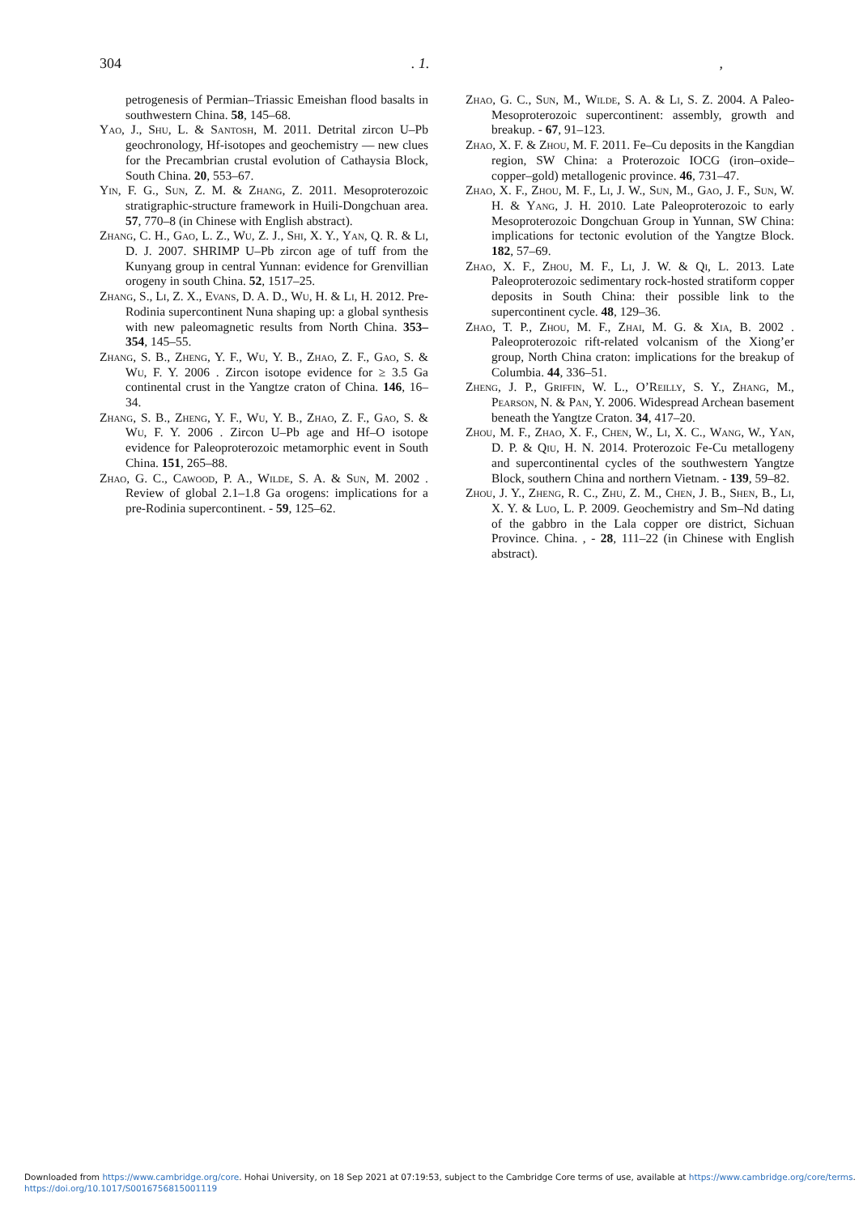304. 1.,
petrogenesis of Permian–Triassic Emeishan flood basalts in southwestern China. 58, 145–68.
Yao, J., Shu, L. & Santosh, M. 2011. Detrital zircon U–Pb geochronology, Hf-isotopes and geochemistry — new clues for the Precambrian crustal evolution of Cathaysia Block, South China. 20, 553–67.
Yin, F. G., Sun, Z. M. & Zhang, Z. 2011. Mesoproterozoic stratigraphic-structure framework in Huili-Dongchuan area. 57, 770–8 (in Chinese with English abstract).
Zhang, C. H., Gao, L. Z., Wu, Z. J., Shi, X. Y., Yan, Q. R. & Li, D. J. 2007. SHRIMP U–Pb zircon age of tuff from the Kunyang group in central Yunnan: evidence for Grenvillian orogeny in south China. 52, 1517–25.
Zhang, S., Li, Z. X., Evans, D. A. D., Wu, H. & Li, H. 2012. Pre-Rodinia supercontinent Nuna shaping up: a global synthesis with new paleomagnetic results from North China. 353–354, 145–55.
Zhang, S. B., Zheng, Y. F., Wu, Y. B., Zhao, Z. F., Gao, S. & Wu, F. Y. 2006 . Zircon isotope evidence for ≥ 3.5 Ga continental crust in the Yangtze craton of China. 146, 16–34.
Zhang, S. B., Zheng, Y. F., Wu, Y. B., Zhao, Z. F., Gao, S. & Wu, F. Y. 2006 . Zircon U–Pb age and Hf–O isotope evidence for Paleoproterozoic metamorphic event in South China. 151, 265–88.
Zhao, G. C., Cawood, P. A., Wilde, S. A. & Sun, M. 2002 . Review of global 2.1–1.8 Ga orogens: implications for a pre-Rodinia supercontinent. - 59, 125–62.
Zhao, G. C., Sun, M., Wilde, S. A. & Li, S. Z. 2004. A Paleo-Mesoproterozoic supercontinent: assembly, growth and breakup. - 67, 91–123.
Zhao, X. F. & Zhou, M. F. 2011. Fe–Cu deposits in the Kangdian region, SW China: a Proterozoic IOCG (iron–oxide–copper–gold) metallogenic province. 46, 731–47.
Zhao, X. F., Zhou, M. F., Li, J. W., Sun, M., Gao, J. F., Sun, W. H. & Yang, J. H. 2010. Late Paleoproterozoic to early Mesoproterozoic Dongchuan Group in Yunnan, SW China: implications for tectonic evolution of the Yangtze Block. 182, 57–69.
Zhao, X. F., Zhou, M. F., Li, J. W. & Qi, L. 2013. Late Paleoproterozoic sedimentary rock-hosted stratiform copper deposits in South China: their possible link to the supercontinent cycle. 48, 129–36.
Zhao, T. P., Zhou, M. F., Zhai, M. G. & Xia, B. 2002 . Paleoproterozoic rift-related volcanism of the Xiong’er group, North China craton: implications for the breakup of Columbia. 44, 336–51.
Zheng, J. P., Griffin, W. L., O’Reilly, S. Y., Zhang, M., Pearson, N. & Pan, Y. 2006. Widespread Archean basement beneath the Yangtze Craton. 34, 417–20.
Zhou, M. F., Zhao, X. F., Chen, W., Li, X. C., Wang, W., Yan, D. P. & Qiu, H. N. 2014. Proterozoic Fe-Cu metallogeny and supercontinental cycles of the southwestern Yangtze Block, southern China and northern Vietnam. - 139, 59–82.
Zhou, J. Y., Zheng, R. C., Zhu, Z. M., Chen, J. B., Shen, B., Li, X. Y. & Luo, L. P. 2009. Geochemistry and Sm–Nd dating of the gabbro in the Lala copper ore district, Sichuan Province. China. , - 28, 111–22 (in Chinese with English abstract).
Downloaded from https://www.cambridge.org/core. Hohai University, on 18 Sep 2021 at 07:19:53, subject to the Cambridge Core terms of use, available at https://www.cambridge.org/core/terms.
https://doi.org/10.1017/S0016756815001119